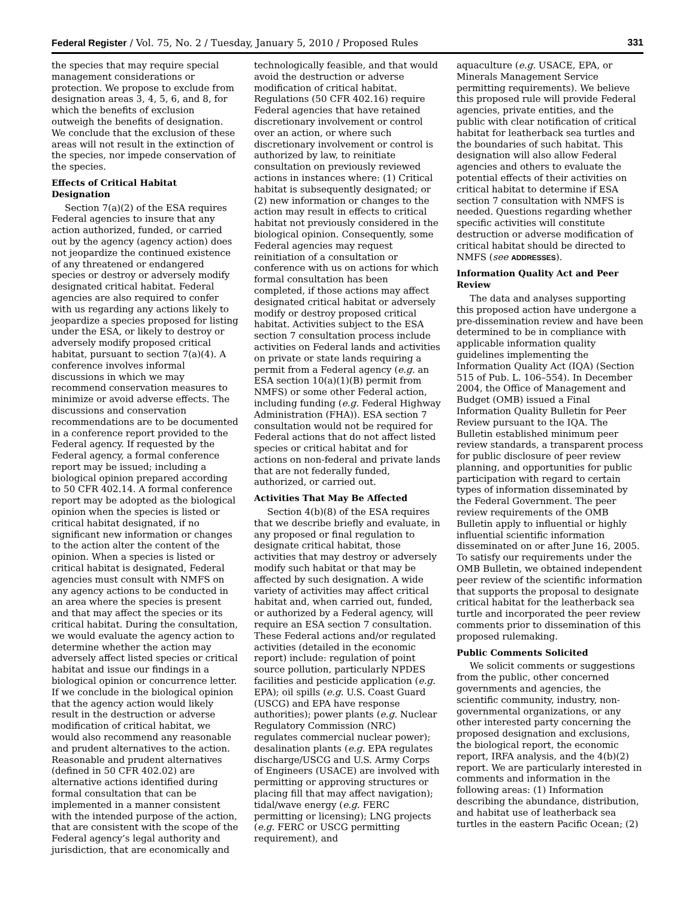Federal Register / Vol. 75, No. 2 / Tuesday, January 5, 2010 / Proposed Rules 331
the species that may require special management considerations or protection. We propose to exclude from designation areas 3, 4, 5, 6, and 8, for which the benefits of exclusion outweigh the benefits of designation. We conclude that the exclusion of these areas will not result in the extinction of the species, nor impede conservation of the species.
Effects of Critical Habitat Designation
Section 7(a)(2) of the ESA requires Federal agencies to insure that any action authorized, funded, or carried out by the agency (agency action) does not jeopardize the continued existence of any threatened or endangered species or destroy or adversely modify designated critical habitat. Federal agencies are also required to confer with us regarding any actions likely to jeopardize a species proposed for listing under the ESA, or likely to destroy or adversely modify proposed critical habitat, pursuant to section 7(a)(4). A conference involves informal discussions in which we may recommend conservation measures to minimize or avoid adverse effects. The discussions and conservation recommendations are to be documented in a conference report provided to the Federal agency. If requested by the Federal agency, a formal conference report may be issued; including a biological opinion prepared according to 50 CFR 402.14. A formal conference report may be adopted as the biological opinion when the species is listed or critical habitat designated, if no significant new information or changes to the action alter the content of the opinion. When a species is listed or critical habitat is designated, Federal agencies must consult with NMFS on any agency actions to be conducted in an area where the species is present and that may affect the species or its critical habitat. During the consultation, we would evaluate the agency action to determine whether the action may adversely affect listed species or critical habitat and issue our findings in a biological opinion or concurrence letter. If we conclude in the biological opinion that the agency action would likely result in the destruction or adverse modification of critical habitat, we would also recommend any reasonable and prudent alternatives to the action. Reasonable and prudent alternatives (defined in 50 CFR 402.02) are alternative actions identified during formal consultation that can be implemented in a manner consistent with the intended purpose of the action, that are consistent with the scope of the Federal agency’s legal authority and jurisdiction, that are economically and
technologically feasible, and that would avoid the destruction or adverse modification of critical habitat. Regulations (50 CFR 402.16) require Federal agencies that have retained discretionary involvement or control over an action, or where such discretionary involvement or control is authorized by law, to reinitiate consultation on previously reviewed actions in instances where: (1) Critical habitat is subsequently designated; or (2) new information or changes to the action may result in effects to critical habitat not previously considered in the biological opinion. Consequently, some Federal agencies may request reinitiation of a consultation or conference with us on actions for which formal consultation has been completed, if those actions may affect designated critical habitat or adversely modify or destroy proposed critical habitat. Activities subject to the ESA section 7 consultation process include activities on Federal lands and activities on private or state lands requiring a permit from a Federal agency (e.g. an ESA section 10(a)(1)(B) permit from NMFS) or some other Federal action, including funding (e.g. Federal Highway Administration (FHA)). ESA section 7 consultation would not be required for Federal actions that do not affect listed species or critical habitat and for actions on non-federal and private lands that are not federally funded, authorized, or carried out.
Activities That May Be Affected
Section 4(b)(8) of the ESA requires that we describe briefly and evaluate, in any proposed or final regulation to designate critical habitat, those activities that may destroy or adversely modify such habitat or that may be affected by such designation. A wide variety of activities may affect critical habitat and, when carried out, funded, or authorized by a Federal agency, will require an ESA section 7 consultation. These Federal actions and/or regulated activities (detailed in the economic report) include: regulation of point source pollution, particularly NPDES facilities and pesticide application (e.g. EPA); oil spills (e.g. U.S. Coast Guard (USCG) and EPA have response authorities); power plants (e.g. Nuclear Regulatory Commission (NRC) regulates commercial nuclear power); desalination plants (e.g. EPA regulates discharge/USCG and U.S. Army Corps of Engineers (USACE) are involved with permitting or approving structures or placing fill that may affect navigation); tidal/wave energy (e.g. FERC permitting or licensing); LNG projects (e.g. FERC or USCG permitting requirement), and
aquaculture (e.g. USACE, EPA, or Minerals Management Service permitting requirements). We believe this proposed rule will provide Federal agencies, private entities, and the public with clear notification of critical habitat for leatherback sea turtles and the boundaries of such habitat. This designation will also allow Federal agencies and others to evaluate the potential effects of their activities on critical habitat to determine if ESA section 7 consultation with NMFS is needed. Questions regarding whether specific activities will constitute destruction or adverse modification of critical habitat should be directed to NMFS (see ADDRESSES).
Information Quality Act and Peer Review
The data and analyses supporting this proposed action have undergone a pre-dissemination review and have been determined to be in compliance with applicable information quality guidelines implementing the Information Quality Act (IQA) (Section 515 of Pub. L. 106–554). In December 2004, the Office of Management and Budget (OMB) issued a Final Information Quality Bulletin for Peer Review pursuant to the IQA. The Bulletin established minimum peer review standards, a transparent process for public disclosure of peer review planning, and opportunities for public participation with regard to certain types of information disseminated by the Federal Government. The peer review requirements of the OMB Bulletin apply to influential or highly influential scientific information disseminated on or after June 16, 2005. To satisfy our requirements under the OMB Bulletin, we obtained independent peer review of the scientific information that supports the proposal to designate critical habitat for the leatherback sea turtle and incorporated the peer review comments prior to dissemination of this proposed rulemaking.
Public Comments Solicited
We solicit comments or suggestions from the public, other concerned governments and agencies, the scientific community, industry, non-governmental organizations, or any other interested party concerning the proposed designation and exclusions, the biological report, the economic report, IRFA analysis, and the 4(b)(2) report. We are particularly interested in comments and information in the following areas: (1) Information describing the abundance, distribution, and habitat use of leatherback sea turtles in the eastern Pacific Ocean; (2)